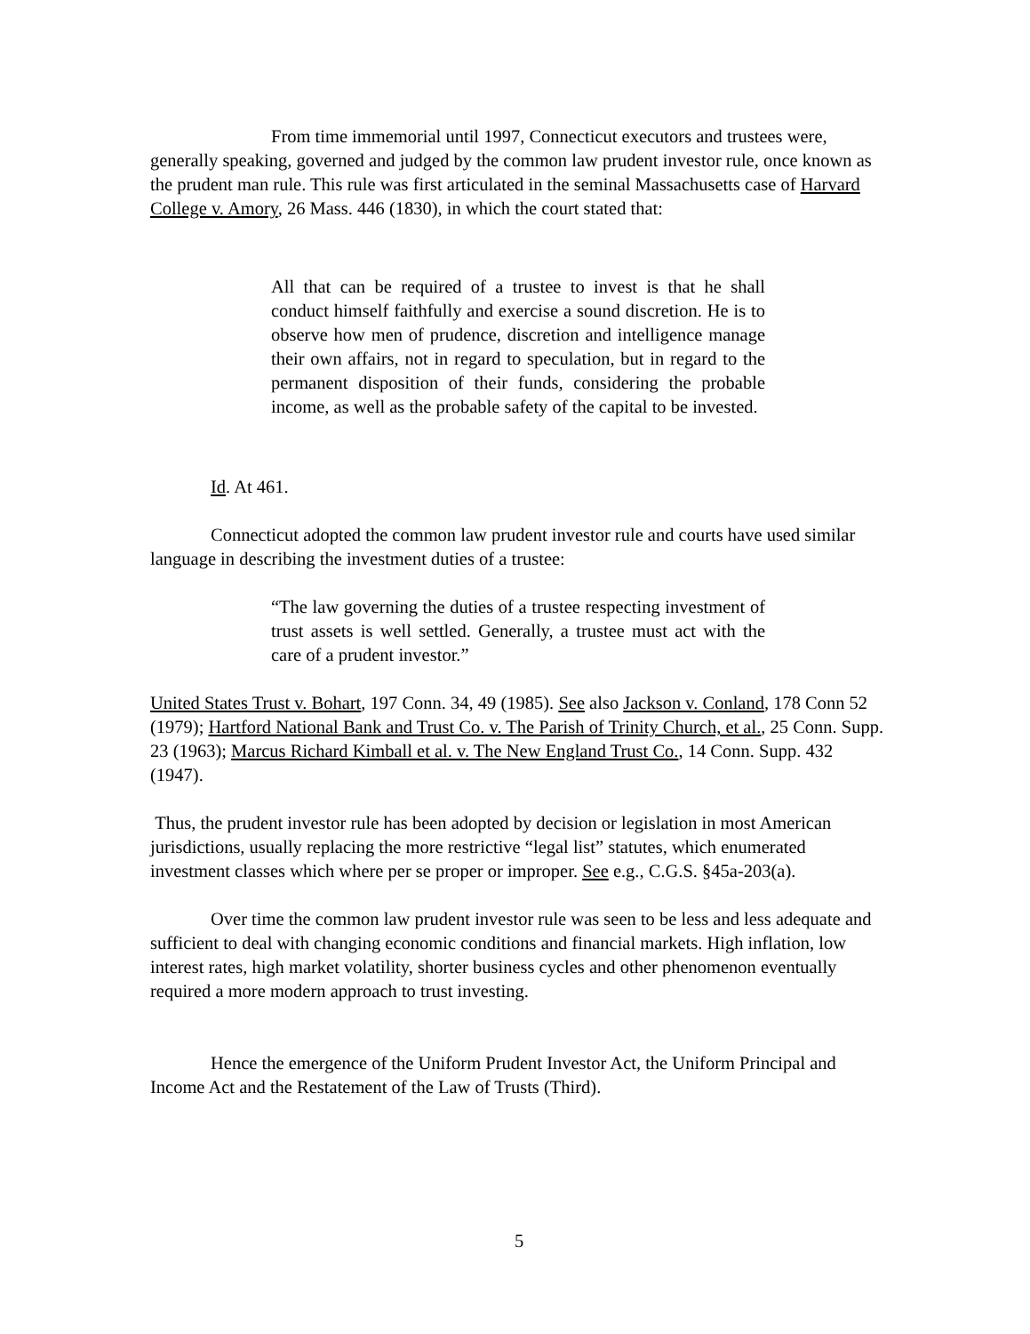From time immemorial until 1997, Connecticut executors and trustees were, generally speaking, governed and judged by the common law prudent investor rule, once known as the prudent man rule. This rule was first articulated in the seminal Massachusetts case of Harvard College v. Amory, 26 Mass. 446 (1830), in which the court stated that:
All that can be required of a trustee to invest is that he shall conduct himself faithfully and exercise a sound discretion. He is to observe how men of prudence, discretion and intelligence manage their own affairs, not in regard to speculation, but in regard to the permanent disposition of their funds, considering the probable income, as well as the probable safety of the capital to be invested.
Id. At 461.
Connecticut adopted the common law prudent investor rule and courts have used similar language in describing the investment duties of a trustee:
“The law governing the duties of a trustee respecting investment of trust assets is well settled. Generally, a trustee must act with the care of a prudent investor.”
United States Trust v. Bohart, 197 Conn. 34, 49 (1985). See also Jackson v. Conland, 178 Conn 52 (1979); Hartford National Bank and Trust Co. v. The Parish of Trinity Church, et al., 25 Conn. Supp. 23 (1963); Marcus Richard Kimball et al. v. The New England Trust Co., 14 Conn. Supp. 432 (1947).
Thus, the prudent investor rule has been adopted by decision or legislation in most American jurisdictions, usually replacing the more restrictive “legal list” statutes, which enumerated investment classes which where per se proper or improper. See e.g., C.G.S. §45a-203(a).
Over time the common law prudent investor rule was seen to be less and less adequate and sufficient to deal with changing economic conditions and financial markets. High inflation, low interest rates, high market volatility, shorter business cycles and other phenomenon eventually required a more modern approach to trust investing.
Hence the emergence of the Uniform Prudent Investor Act, the Uniform Principal and Income Act and the Restatement of the Law of Trusts (Third).
5